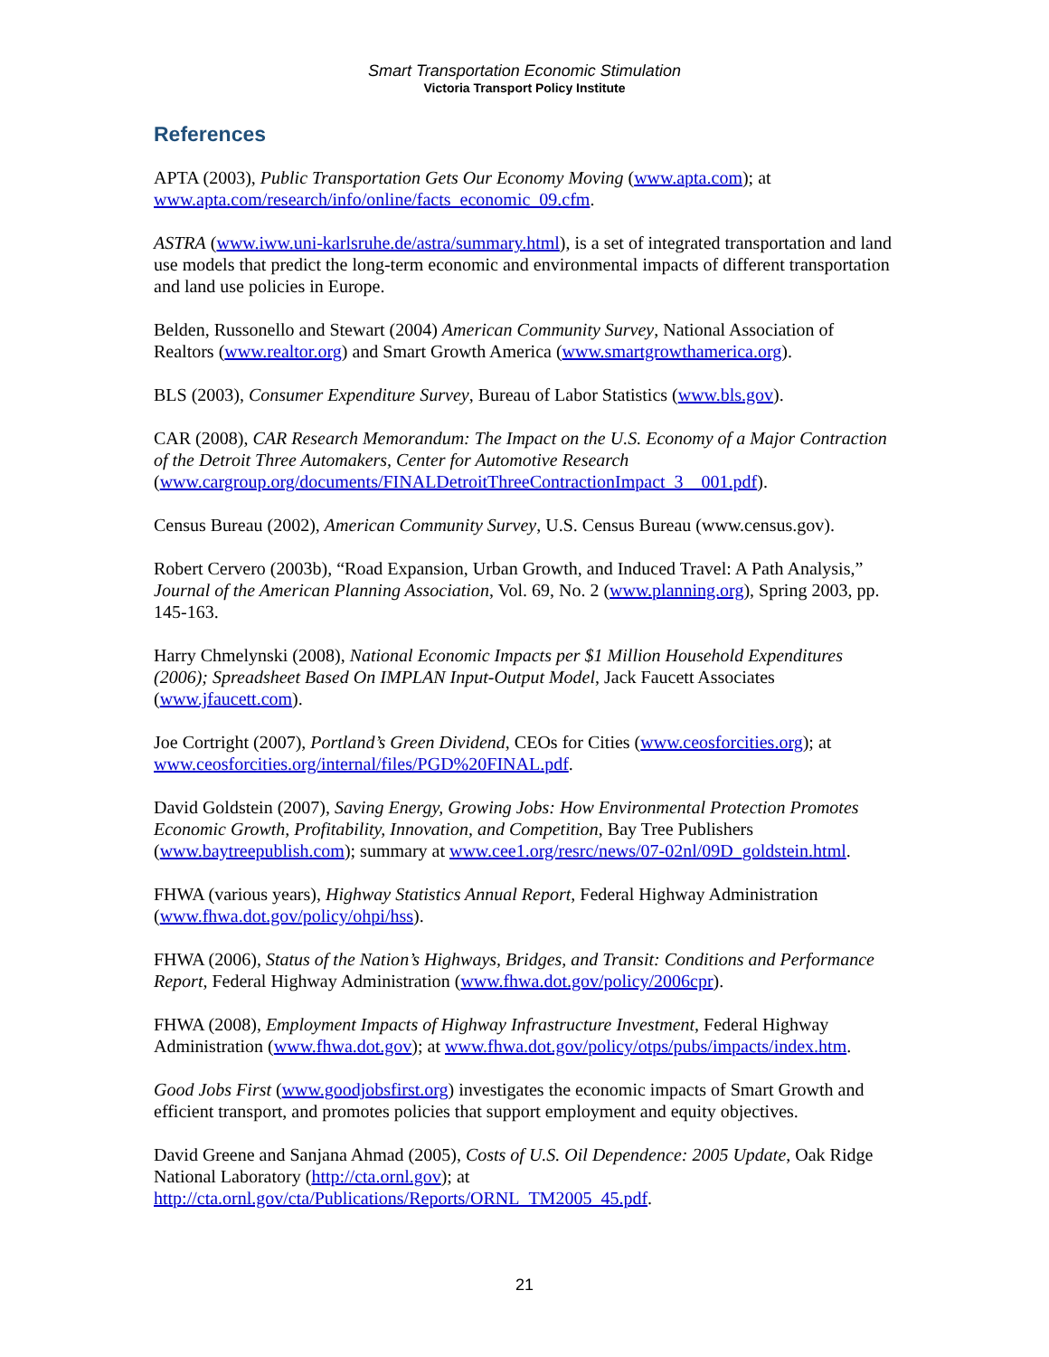Smart Transportation Economic Stimulation
Victoria Transport Policy Institute
References
APTA (2003), Public Transportation Gets Our Economy Moving (www.apta.com); at www.apta.com/research/info/online/facts_economic_09.cfm.
ASTRA (www.iww.uni-karlsruhe.de/astra/summary.html), is a set of integrated transportation and land use models that predict the long-term economic and environmental impacts of different transportation and land use policies in Europe.
Belden, Russonello and Stewart (2004) American Community Survey, National Association of Realtors (www.realtor.org) and Smart Growth America (www.smartgrowthamerica.org).
BLS (2003), Consumer Expenditure Survey, Bureau of Labor Statistics (www.bls.gov).
CAR (2008), CAR Research Memorandum: The Impact on the U.S. Economy of a Major Contraction of the Detroit Three Automakers, Center for Automotive Research (www.cargroup.org/documents/FINALDetroitThreeContractionImpact_3__001.pdf).
Census Bureau (2002), American Community Survey, U.S. Census Bureau (www.census.gov).
Robert Cervero (2003b), “Road Expansion, Urban Growth, and Induced Travel: A Path Analysis,” Journal of the American Planning Association, Vol. 69, No. 2 (www.planning.org), Spring 2003, pp. 145-163.
Harry Chmelynski (2008), National Economic Impacts per $1 Million Household Expenditures (2006); Spreadsheet Based On IMPLAN Input-Output Model, Jack Faucett Associates (www.jfaucett.com).
Joe Cortright (2007), Portland’s Green Dividend, CEOs for Cities (www.ceosforcities.org); at www.ceosforcities.org/internal/files/PGD%20FINAL.pdf.
David Goldstein (2007), Saving Energy, Growing Jobs: How Environmental Protection Promotes Economic Growth, Profitability, Innovation, and Competition, Bay Tree Publishers (www.baytreepublish.com); summary at www.cee1.org/resrc/news/07-02nl/09D_goldstein.html.
FHWA (various years), Highway Statistics Annual Report, Federal Highway Administration (www.fhwa.dot.gov/policy/ohpi/hss).
FHWA (2006), Status of the Nation’s Highways, Bridges, and Transit: Conditions and Performance Report, Federal Highway Administration (www.fhwa.dot.gov/policy/2006cpr).
FHWA (2008), Employment Impacts of Highway Infrastructure Investment, Federal Highway Administration (www.fhwa.dot.gov); at www.fhwa.dot.gov/policy/otps/pubs/impacts/index.htm.
Good Jobs First (www.goodjobsfirst.org) investigates the economic impacts of Smart Growth and efficient transport, and promotes policies that support employment and equity objectives.
David Greene and Sanjana Ahmad (2005), Costs of U.S. Oil Dependence: 2005 Update, Oak Ridge National Laboratory (http://cta.ornl.gov); at http://cta.ornl.gov/cta/Publications/Reports/ORNL_TM2005_45.pdf.
21